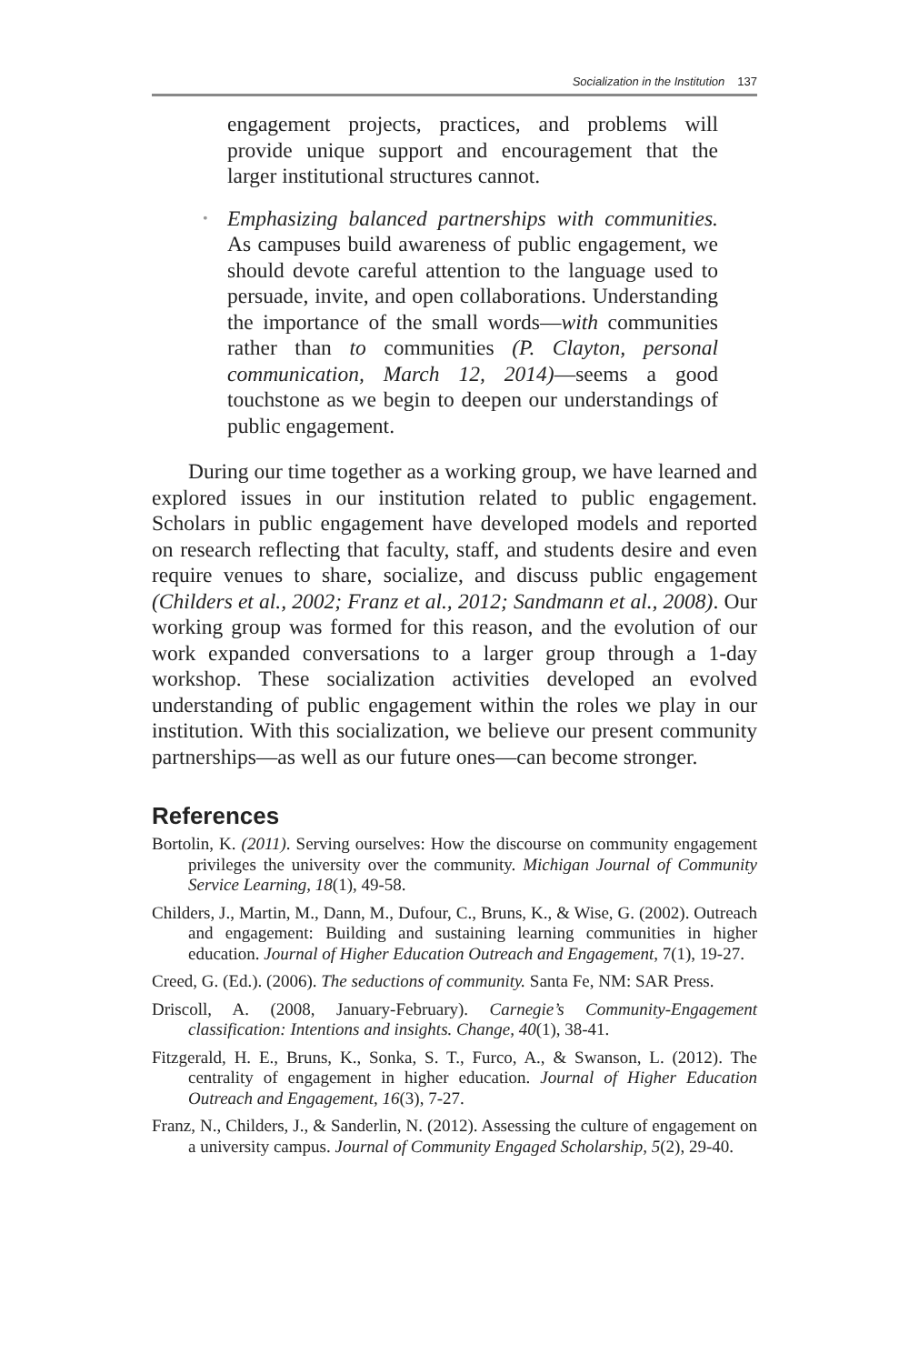Socialization in the Institution 137
engagement projects, practices, and problems will provide unique support and encouragement that the larger institutional structures cannot.
• Emphasizing balanced partnerships with communities. As campuses build awareness of public engagement, we should devote careful attention to the language used to persuade, invite, and open collaborations. Understanding the importance of the small words—with communities rather than to communities (P. Clayton, personal communication, March 12, 2014)—seems a good touchstone as we begin to deepen our understandings of public engagement.
During our time together as a working group, we have learned and explored issues in our institution related to public engagement. Scholars in public engagement have developed models and reported on research reflecting that faculty, staff, and students desire and even require venues to share, socialize, and discuss public engagement (Childers et al., 2002; Franz et al., 2012; Sandmann et al., 2008). Our working group was formed for this reason, and the evolution of our work expanded conversations to a larger group through a 1-day workshop. These socialization activities developed an evolved understanding of public engagement within the roles we play in our institution. With this socialization, we believe our present community partnerships—as well as our future ones—can become stronger.
References
Bortolin, K. (2011). Serving ourselves: How the discourse on community engagement privileges the university over the community. Michigan Journal of Community Service Learning, 18(1), 49-58.
Childers, J., Martin, M., Dann, M., Dufour, C., Bruns, K., & Wise, G. (2002). Outreach and engagement: Building and sustaining learning communities in higher education. Journal of Higher Education Outreach and Engagement, 7(1), 19-27.
Creed, G. (Ed.). (2006). The seductions of community. Santa Fe, NM: SAR Press.
Driscoll, A. (2008, January-February). Carnegie’s Community-Engagement classification: Intentions and insights. Change, 40(1), 38-41.
Fitzgerald, H. E., Bruns, K., Sonka, S. T., Furco, A., & Swanson, L. (2012). The centrality of engagement in higher education. Journal of Higher Education Outreach and Engagement, 16(3), 7-27.
Franz, N., Childers, J., & Sanderlin, N. (2012). Assessing the culture of engagement on a university campus. Journal of Community Engaged Scholarship, 5(2), 29-40.